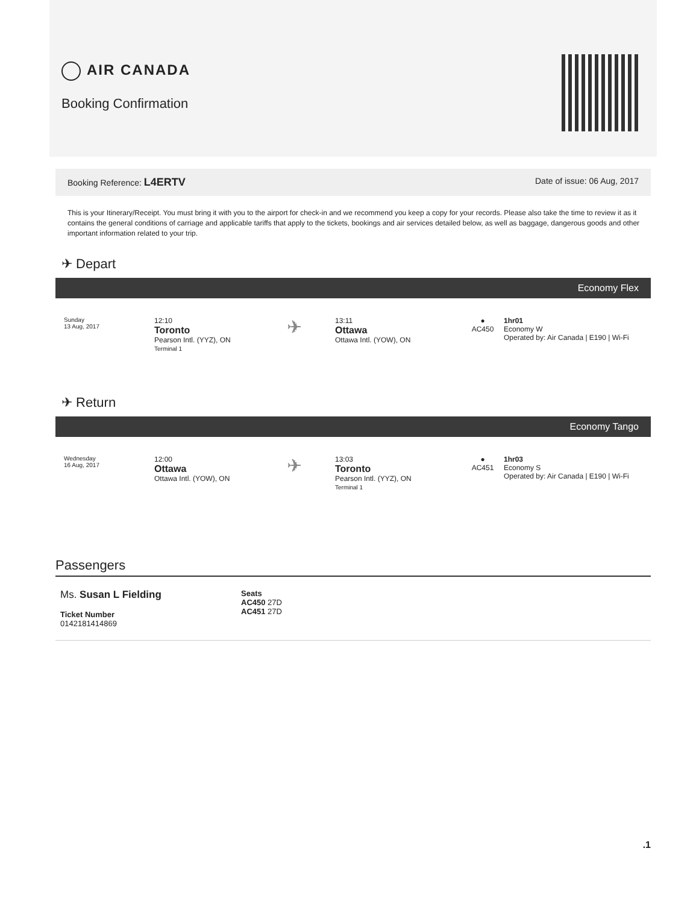AIR CANADA
Booking Confirmation
Booking Reference: L4ERTV
Date of issue: 06 Aug, 2017
This is your Itinerary/Receipt. You must bring it with you to the airport for check-in and we recommend you keep a copy for your records. Please also take the time to review it as it contains the general conditions of carriage and applicable tariffs that apply to the tickets, bookings and air services detailed below, as well as baggage, dangerous goods and other important information related to your trip.
✈ Depart
Economy Flex
Sunday
13 Aug, 2017
12:10
Toronto
Pearson Intl. (YYZ), ON
Terminal 1
✈
13:11
Ottawa
Ottawa Intl. (YOW), ON
●
AC450
1hr01
Economy W
Operated by: Air Canada | E190 | Wi-Fi
✈ Return
Economy Tango
Wednesday
16 Aug, 2017
12:00
Ottawa
Ottawa Intl. (YOW), ON
✈
13:03
Toronto
Pearson Intl. (YYZ), ON
Terminal 1
●
AC451
1hr03
Economy S
Operated by: Air Canada | E190 | Wi-Fi
Passengers
Ms. Susan L Fielding
Ticket Number
0142181414869
Seats
AC450 27D
AC451 27D
.1